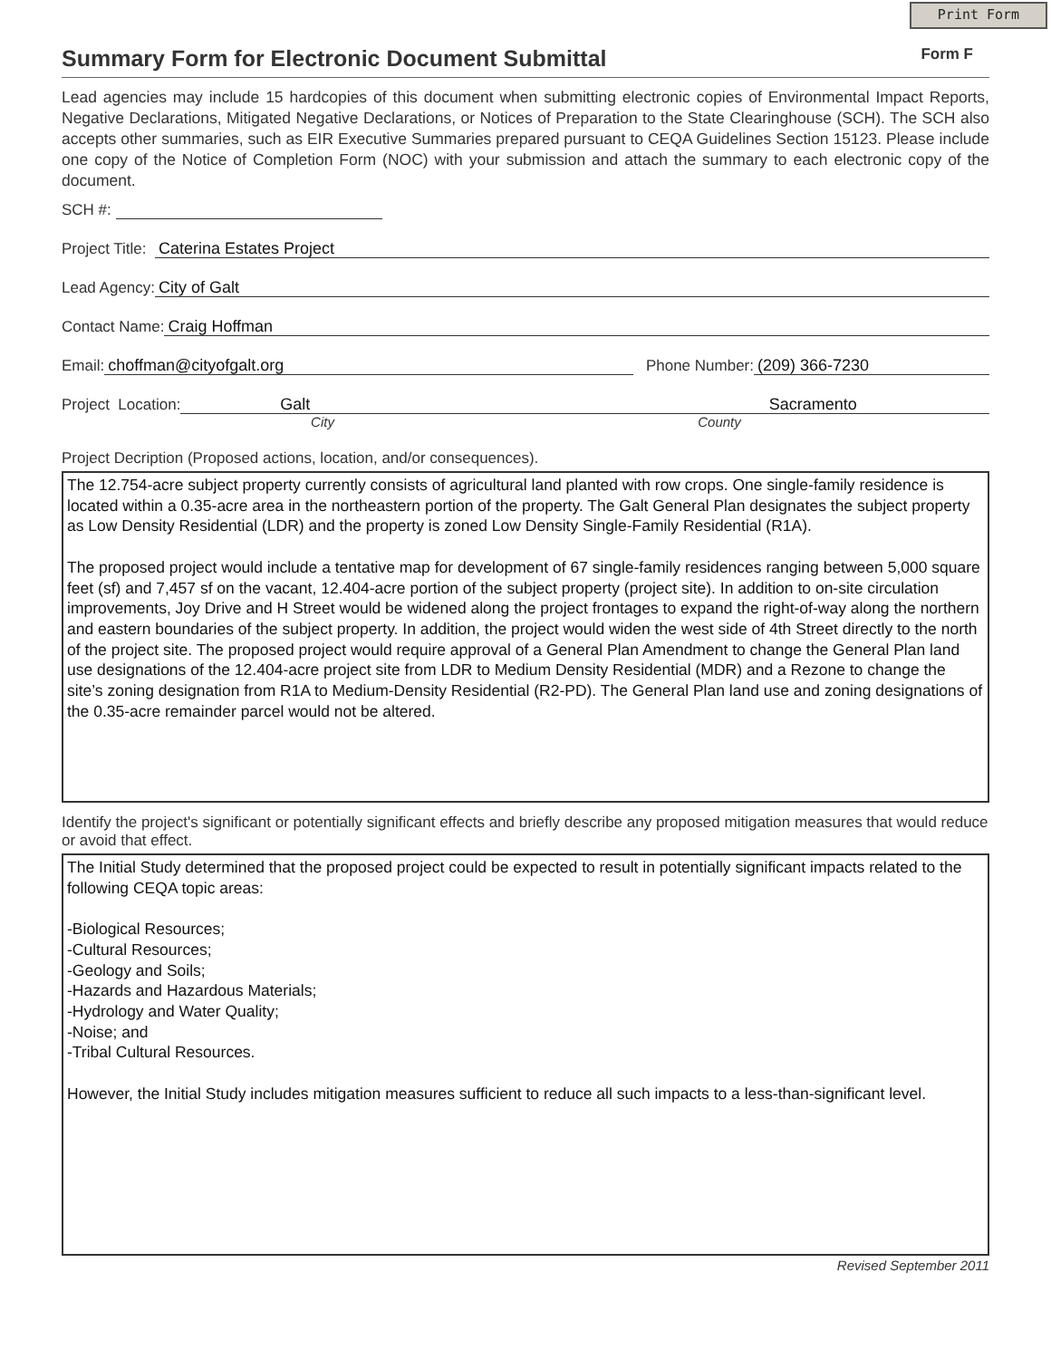Print Form
Summary Form for Electronic Document Submittal
Form F
Lead agencies may include 15 hardcopies of this document when submitting electronic copies of Environmental Impact Reports, Negative Declarations, Mitigated Negative Declarations, or Notices of Preparation to the State Clearinghouse (SCH). The SCH also accepts other summaries, such as EIR Executive Summaries prepared pursuant to CEQA Guidelines Section 15123. Please include one copy of the Notice of Completion Form (NOC) with your submission and attach the summary to each electronic copy of the document.
SCH #:
Project Title: Caterina Estates Project
Lead Agency: City of Galt
Contact Name: Craig Hoffman
Email: choffman@cityofgalt.org Phone Number: (209) 366-7230
Project Location: Galt Sacramento
City County
Project Decription (Proposed actions, location, and/or consequences).
The 12.754-acre subject property currently consists of agricultural land planted with row crops. One single-family residence is located within a 0.35-acre area in the northeastern portion of the property. The Galt General Plan designates the subject property as Low Density Residential (LDR) and the property is zoned Low Density Single-Family Residential (R1A).
The proposed project would include a tentative map for development of 67 single-family residences ranging between 5,000 square feet (sf) and 7,457 sf on the vacant, 12.404-acre portion of the subject property (project site). In addition to on-site circulation improvements, Joy Drive and H Street would be widened along the project frontages to expand the right-of-way along the northern and eastern boundaries of the subject property. In addition, the project would widen the west side of 4th Street directly to the north of the project site. The proposed project would require approval of a General Plan Amendment to change the General Plan land use designations of the 12.404-acre project site from LDR to Medium Density Residential (MDR) and a Rezone to change the site’s zoning designation from R1A to Medium-Density Residential (R2-PD). The General Plan land use and zoning designations of the 0.35-acre remainder parcel would not be altered.
Identify the project's significant or potentially significant effects and briefly describe any proposed mitigation measures that would reduce or avoid that effect.
The Initial Study determined that the proposed project could be expected to result in potentially significant impacts related to the following CEQA topic areas:
-Biological Resources;
-Cultural Resources;
-Geology and Soils;
-Hazards and Hazardous Materials;
-Hydrology and Water Quality;
-Noise; and
-Tribal Cultural Resources.
However, the Initial Study includes mitigation measures sufficient to reduce all such impacts to a less-than-significant level.
Revised September 2011